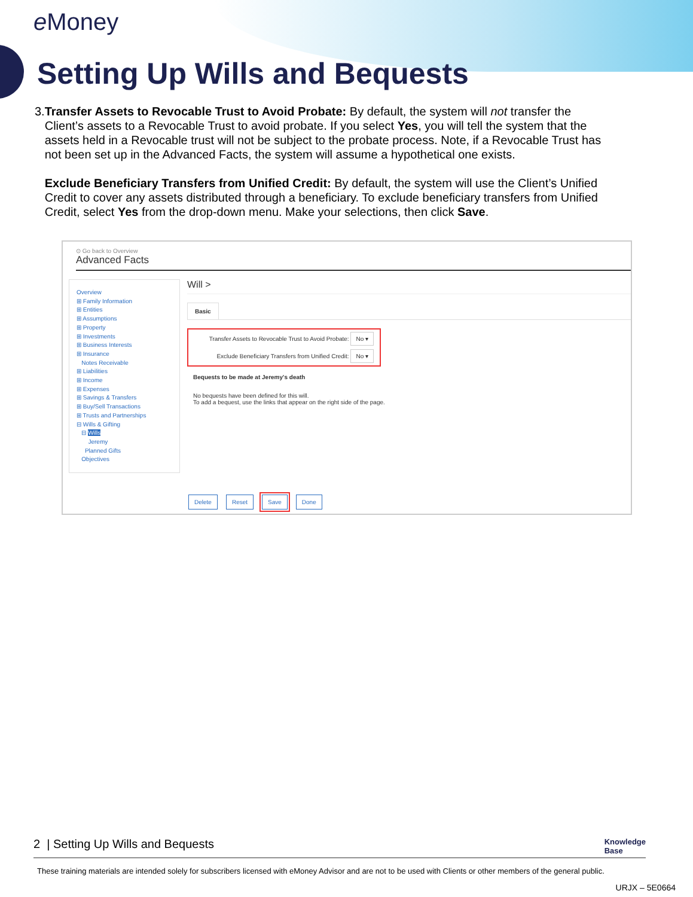e Money
Setting Up Wills and Bequests
3. Transfer Assets to Revocable Trust to Avoid Probate: By default, the system will not transfer the Client’s assets to a Revocable Trust to avoid probate. If you select Yes, you will tell the system that the assets held in a Revocable trust will not be subject to the probate process. Note, if a Revocable Trust has not been set up in the Advanced Facts, the system will assume a hypothetical one exists.
Exclude Beneficiary Transfers from Unified Credit: By default, the system will use the Client’s Unified Credit to cover any assets distributed through a beneficiary. To exclude beneficiary transfers from Unified Credit, select Yes from the drop-down menu. Make your selections, then click Save.
⊙ Go back to Overview
Advanced Facts
Overview
⊞ Family Information
⊞ Entities
⊞ Assumptions
⊞ Property
⊞ Investments
⊞ Business Interests
⊞ Insurance
Notes Receivable
⊞ Liabilities
⊞ Income
⊞ Expenses
⊞ Savings & Transfers
⊞ Buy/Sell Transactions
⊞ Trusts and Partnerships
⊟ Wills & Gifting
⊟ Wills
Jeremy
Planned Gifts
Objectives
Will >
Basic
Transfer Assets to Revocable Trust to Avoid Probate: No ▾
Exclude Beneficiary Transfers from Unified Credit: No ▾
Bequests to be made at Jeremy's death
No bequests have been defined for this will.
To add a bequest, use the links that appear on the right side of the page.
Delete Reset Save Done
2 | Setting Up Wills and Bequests Knowledge
Base
These training materials are intended solely for subscribers licensed with eMoney Advisor and are not to be used with Clients or other members of the general public.
URJX – 5E0664